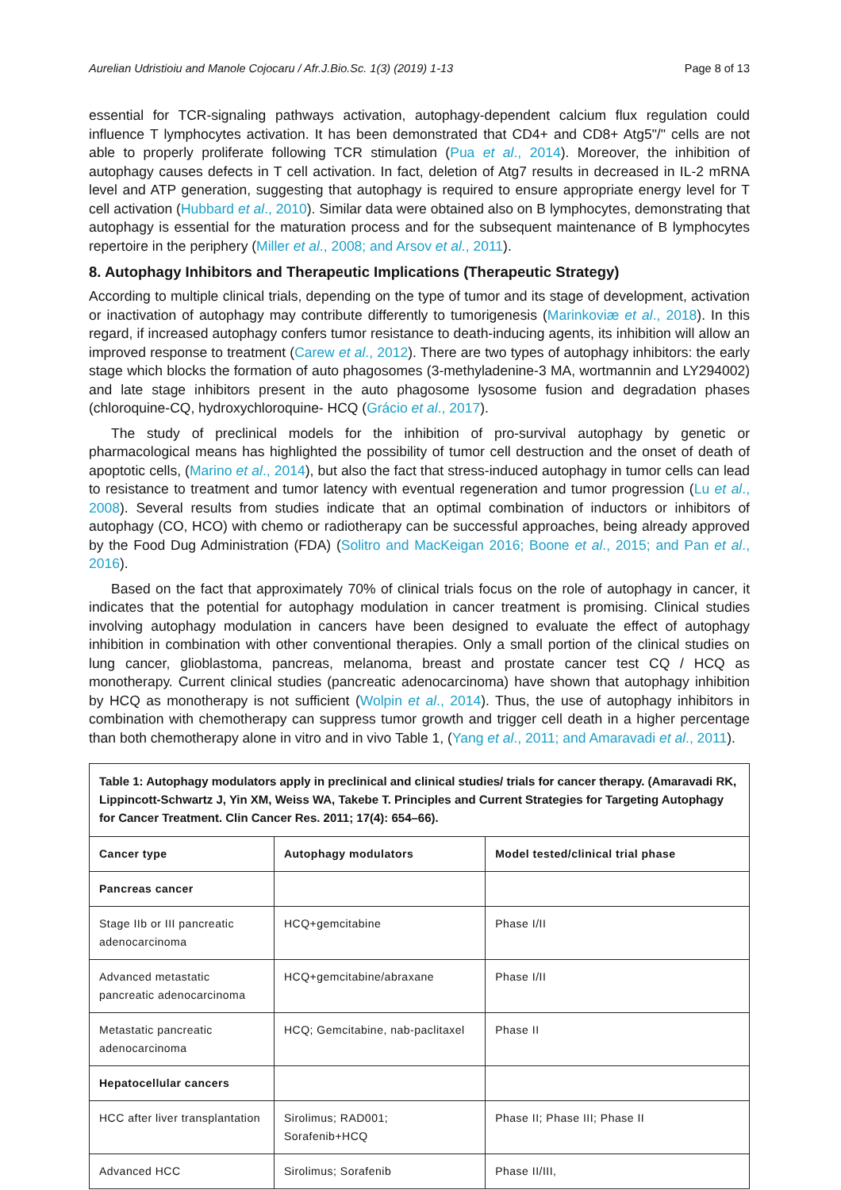Aurelian Udristioiu and Manole Cojocaru / Afr.J.Bio.Sc. 1(3) (2019) 1-13 Page 8 of 13
essential for TCR-signaling pathways activation, autophagy-dependent calcium flux regulation could influence T lymphocytes activation. It has been demonstrated that CD4+ and CD8+ Atg5"/" cells are not able to properly proliferate following TCR stimulation (Pua et al., 2014). Moreover, the inhibition of autophagy causes defects in T cell activation. In fact, deletion of Atg7 results in decreased in IL-2 mRNA level and ATP generation, suggesting that autophagy is required to ensure appropriate energy level for T cell activation (Hubbard et al., 2010). Similar data were obtained also on B lymphocytes, demonstrating that autophagy is essential for the maturation process and for the subsequent maintenance of B lymphocytes repertoire in the periphery (Miller et al., 2008; and Arsov et al., 2011).
8. Autophagy Inhibitors and Therapeutic Implications (Therapeutic Strategy)
According to multiple clinical trials, depending on the type of tumor and its stage of development, activation or inactivation of autophagy may contribute differently to tumorigenesis (Marinkoviæ et al., 2018). In this regard, if increased autophagy confers tumor resistance to death-inducing agents, its inhibition will allow an improved response to treatment (Carew et al., 2012). There are two types of autophagy inhibitors: the early stage which blocks the formation of auto phagosomes (3-methyladenine-3 MA, wortmannin and LY294002) and late stage inhibitors present in the auto phagosome lysosome fusion and degradation phases (chloroquine-CQ, hydroxychloroquine- HCQ (Grácio et al., 2017).
The study of preclinical models for the inhibition of pro-survival autophagy by genetic or pharmacological means has highlighted the possibility of tumor cell destruction and the onset of death of apoptotic cells, (Marino et al., 2014), but also the fact that stress-induced autophagy in tumor cells can lead to resistance to treatment and tumor latency with eventual regeneration and tumor progression (Lu et al., 2008). Several results from studies indicate that an optimal combination of inductors or inhibitors of autophagy (CO, HCO) with chemo or radiotherapy can be successful approaches, being already approved by the Food Dug Administration (FDA) (Solitro and MacKeigan 2016; Boone et al., 2015; and Pan et al., 2016).
Based on the fact that approximately 70% of clinical trials focus on the role of autophagy in cancer, it indicates that the potential for autophagy modulation in cancer treatment is promising. Clinical studies involving autophagy modulation in cancers have been designed to evaluate the effect of autophagy inhibition in combination with other conventional therapies. Only a small portion of the clinical studies on lung cancer, glioblastoma, pancreas, melanoma, breast and prostate cancer test CQ / HCQ as monotherapy. Current clinical studies (pancreatic adenocarcinoma) have shown that autophagy inhibition by HCQ as monotherapy is not sufficient (Wolpin et al., 2014). Thus, the use of autophagy inhibitors in combination with chemotherapy can suppress tumor growth and trigger cell death in a higher percentage than both chemotherapy alone in vitro and in vivo Table 1, (Yang et al., 2011; and Amaravadi et al., 2011).
| Table 1: Autophagy modulators apply in preclinical and clinical studies/ trials for cancer therapy. (Amaravadi RK, Lippincott-Schwartz J, Yin XM, Weiss WA, Takebe T. Principles and Current Strategies for Targeting Autophagy for Cancer Treatment. Clin Cancer Res. 2011; 17(4): 654–66). | | |
| Cancer type | Autophagy modulators | Model tested/clinical trial phase |
| Pancreas cancer | | |
| Stage IIb or III pancreatic adenocarcinoma | HCQ+gemcitabine | Phase I/II |
| Advanced metastatic pancreatic adenocarcinoma | HCQ+gemcitabine/abraxane | Phase I/II |
| Metastatic pancreatic adenocarcinoma | HCQ; Gemcitabine, nab-paclitaxel | Phase II |
| Hepatocellular cancers | | |
| HCC after liver transplantation | Sirolimus; RAD001; Sorafenib+HCQ | Phase II; Phase III; Phase II |
| Advanced HCC | Sirolimus; Sorafenib | Phase II/III, |